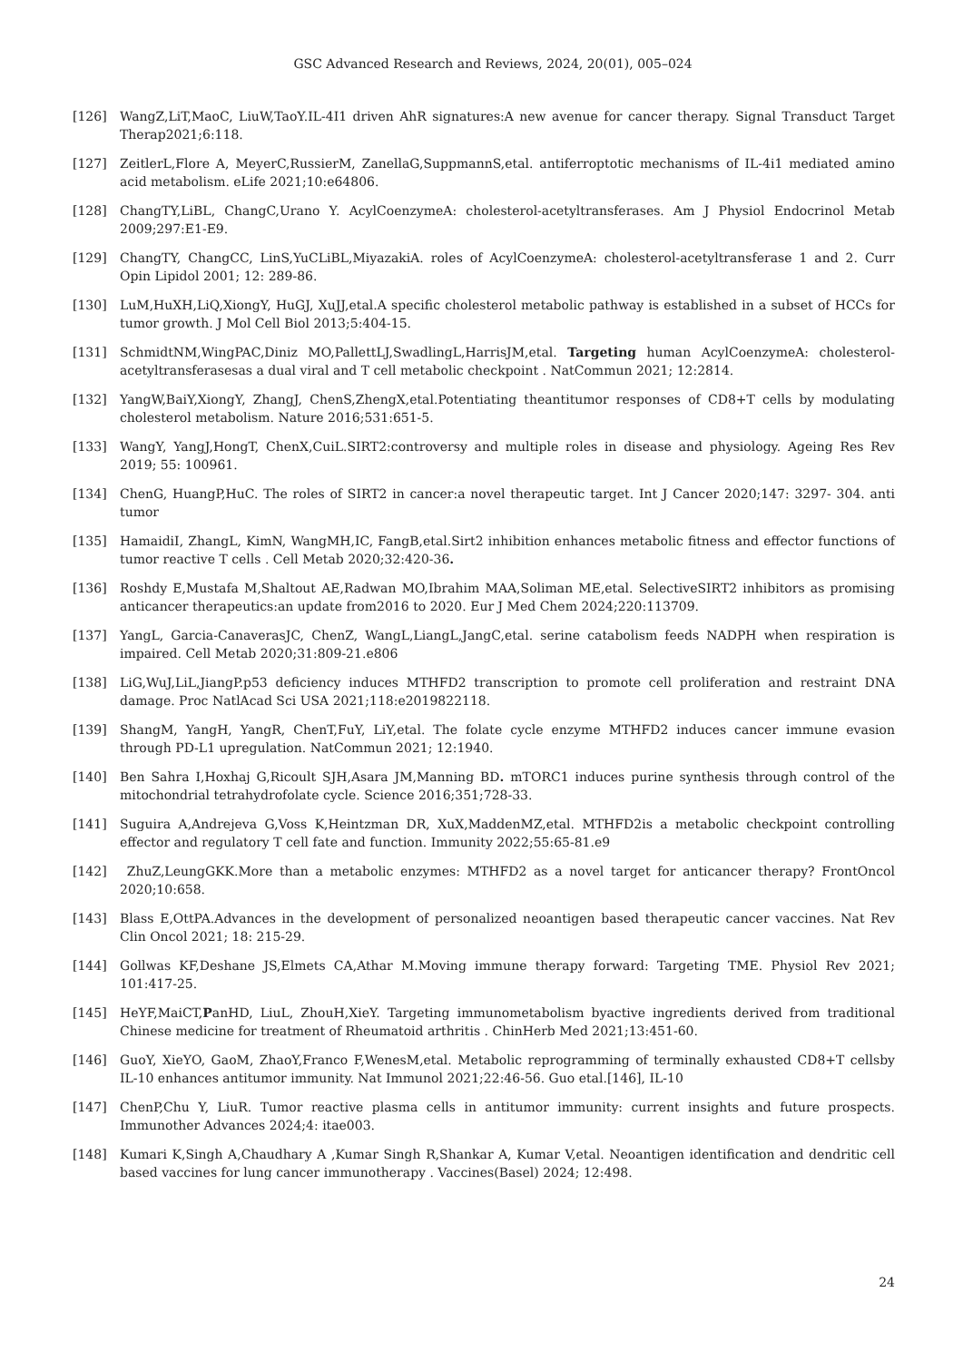GSC Advanced Research and Reviews, 2024, 20(01), 005–024
[126] WangZ,LiT,MaoC, LiuW,TaoY.IL-4I1 driven AhR signatures:A new avenue for cancer therapy. Signal Transduct Target Therap2021;6:118.
[127] ZeitlerL,Flore A, MeyerC,RussierM, ZanellaG,SuppmannS,etal. antiferroptotic mechanisms of IL-4i1 mediated amino acid metabolism. eLife 2021;10:e64806.
[128] ChangTY,LiBL, ChangC,Urano Y. AcylCoenzymeA: cholesterol-acetyltransferases. Am J Physiol Endocrinol Metab 2009;297:E1-E9.
[129] ChangTY, ChangCC, LinS,YuCLiBL,MiyazakiA. roles of AcylCoenzymeA: cholesterol-acetyltransferase 1 and 2. Curr Opin Lipidol 2001; 12: 289-86.
[130] LuM,HuXH,LiQ,XiongY, HuGJ, XuJJ,etal.A specific cholesterol metabolic pathway is established in a subset of HCCs for tumor growth. J Mol Cell Biol 2013;5:404-15.
[131] SchmidtNM,WingPAC,Diniz MO,PallettLJ,SwadlingL,HarrisJM,etal. Targeting human AcylCoenzymeA: cholesterol-acetyltransferasesas a dual viral and T cell metabolic checkpoint . NatCommun 2021; 12:2814.
[132] YangW,BaiY,XiongY, ZhangJ, ChenS,ZhengX,etal.Potentiating theantitumor responses of CD8+T cells by modulating cholesterol metabolism. Nature 2016;531:651-5.
[133] WangY, YangJ,HongT, ChenX,CuiL.SIRT2:controversy and multiple roles in disease and physiology. Ageing Res Rev 2019; 55: 100961.
[134] ChenG, HuangP,HuC. The roles of SIRT2 in cancer:a novel therapeutic target. Int J Cancer 2020;147: 3297- 304. anti tumor
[135] HamaidiI, ZhangL, KimN, WangMH,IC, FangB,etal.Sirt2 inhibition enhances metabolic fitness and effector functions of tumor reactive T cells . Cell Metab 2020;32:420-36.
[136] Roshdy E,Mustafa M,Shaltout AE,Radwan MO,Ibrahim MAA,Soliman ME,etal. SelectiveSIRT2 inhibitors as promising anticancer therapeutics:an update from2016 to 2020. Eur J Med Chem 2024;220:113709.
[137] YangL, Garcia-CanaverasJC, ChenZ, WangL,LiangL,JangC,etal. serine catabolism feeds NADPH when respiration is impaired. Cell Metab 2020;31:809-21.e806
[138] LiG,WuJ,LiL,JiangP.p53 deficiency induces MTHFD2 transcription to promote cell proliferation and restraint DNA damage. Proc NatlAcad Sci USA 2021;118:e2019822118.
[139] ShangM, YangH, YangR, ChenT,FuY, LiY,etal. The folate cycle enzyme MTHFD2 induces cancer immune evasion through PD-L1 upregulation. NatCommun 2021; 12:1940.
[140] Ben Sahra I,Hoxhaj G,Ricoult SJH,Asara JM,Manning BD. mTORC1 induces purine synthesis through control of the mitochondrial tetrahydrofolate cycle. Science 2016;351;728-33.
[141] Suguira A,Andrejeva G,Voss K,Heintzman DR, XuX,MaddenMZ,etal. MTHFD2is a metabolic checkpoint controlling effector and regulatory T cell fate and function. Immunity 2022;55:65-81.e9
[142] ZhuZ,LeungGKK.More than a metabolic enzymes: MTHFD2 as a novel target for anticancer therapy? FrontOncol 2020;10:658.
[143] Blass E,OttPA.Advances in the development of personalized neoantigen based therapeutic cancer vaccines. Nat Rev Clin Oncol 2021; 18: 215-29.
[144] Gollwas KF,Deshane JS,Elmets CA,Athar M.Moving immune therapy forward: Targeting TME. Physiol Rev 2021; 101:417-25.
[145] HeYF,MaiCT,PanHD, LiuL, ZhouH,XieY. Targeting immunometabolism byactive ingredients derived from traditional Chinese medicine for treatment of Rheumatoid arthritis . ChinHerb Med 2021;13:451-60.
[146] GuoY, XieYO, GaoM, ZhaoY,Franco F,WenesM,etal. Metabolic reprogramming of terminally exhausted CD8+T cellsby IL-10 enhances antitumor immunity. Nat Immunol 2021;22:46-56. Guo etal.[146], IL-10
[147] ChenP,Chu Y, LiuR. Tumor reactive plasma cells in antitumor immunity: current insights and future prospects. Immunother Advances 2024;4: itae003.
[148] Kumari K,Singh A,Chaudhary A ,Kumar Singh R,Shankar A, Kumar V,etal. Neoantigen identification and dendritic cell based vaccines for lung cancer immunotherapy . Vaccines(Basel) 2024; 12:498.
24